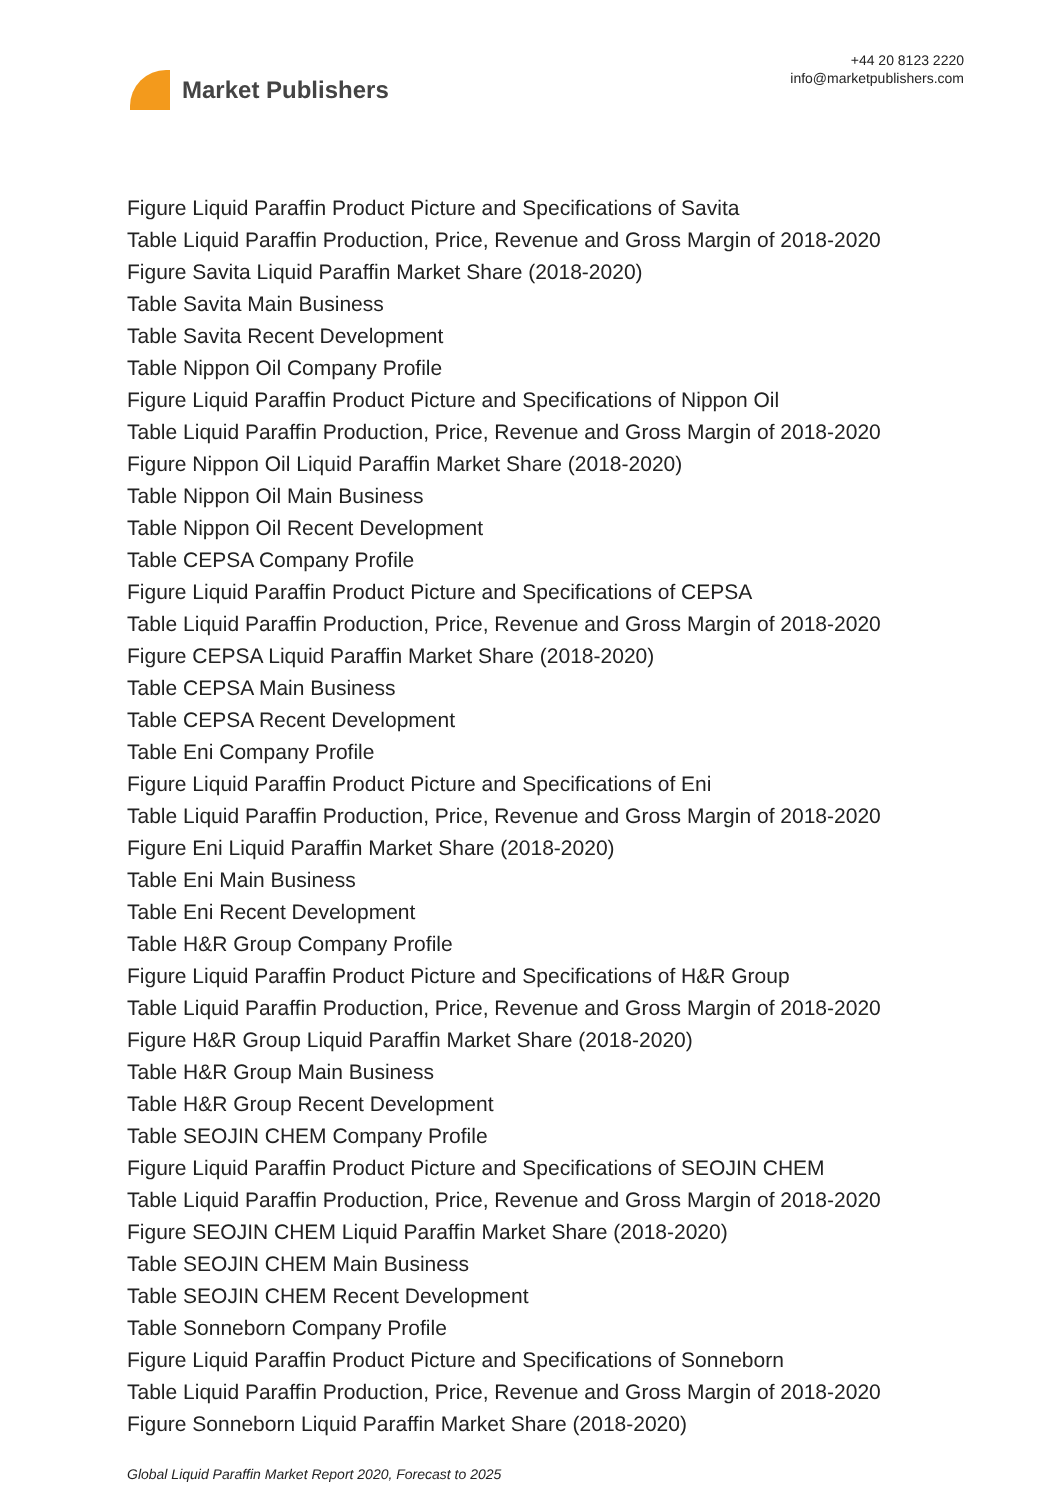Market Publishers
+44 20 8123 2220
info@marketpublishers.com
Figure Liquid Paraffin Product Picture and Specifications of Savita
Table Liquid Paraffin Production, Price, Revenue and Gross Margin of 2018-2020
Figure Savita Liquid Paraffin Market Share (2018-2020)
Table Savita Main Business
Table Savita Recent Development
Table Nippon Oil Company Profile
Figure Liquid Paraffin Product Picture and Specifications of Nippon Oil
Table Liquid Paraffin Production, Price, Revenue and Gross Margin of 2018-2020
Figure Nippon Oil Liquid Paraffin Market Share (2018-2020)
Table Nippon Oil Main Business
Table Nippon Oil Recent Development
Table CEPSA Company Profile
Figure Liquid Paraffin Product Picture and Specifications of CEPSA
Table Liquid Paraffin Production, Price, Revenue and Gross Margin of 2018-2020
Figure CEPSA Liquid Paraffin Market Share (2018-2020)
Table CEPSA Main Business
Table CEPSA Recent Development
Table Eni Company Profile
Figure Liquid Paraffin Product Picture and Specifications of Eni
Table Liquid Paraffin Production, Price, Revenue and Gross Margin of 2018-2020
Figure Eni Liquid Paraffin Market Share (2018-2020)
Table Eni Main Business
Table Eni Recent Development
Table H&R Group Company Profile
Figure Liquid Paraffin Product Picture and Specifications of H&R Group
Table Liquid Paraffin Production, Price, Revenue and Gross Margin of 2018-2020
Figure H&R Group Liquid Paraffin Market Share (2018-2020)
Table H&R Group Main Business
Table H&R Group Recent Development
Table SEOJIN CHEM Company Profile
Figure Liquid Paraffin Product Picture and Specifications of SEOJIN CHEM
Table Liquid Paraffin Production, Price, Revenue and Gross Margin of 2018-2020
Figure SEOJIN CHEM Liquid Paraffin Market Share (2018-2020)
Table SEOJIN CHEM Main Business
Table SEOJIN CHEM Recent Development
Table Sonneborn Company Profile
Figure Liquid Paraffin Product Picture and Specifications of Sonneborn
Table Liquid Paraffin Production, Price, Revenue and Gross Margin of 2018-2020
Figure Sonneborn Liquid Paraffin Market Share (2018-2020)
Global Liquid Paraffin Market Report 2020, Forecast to 2025